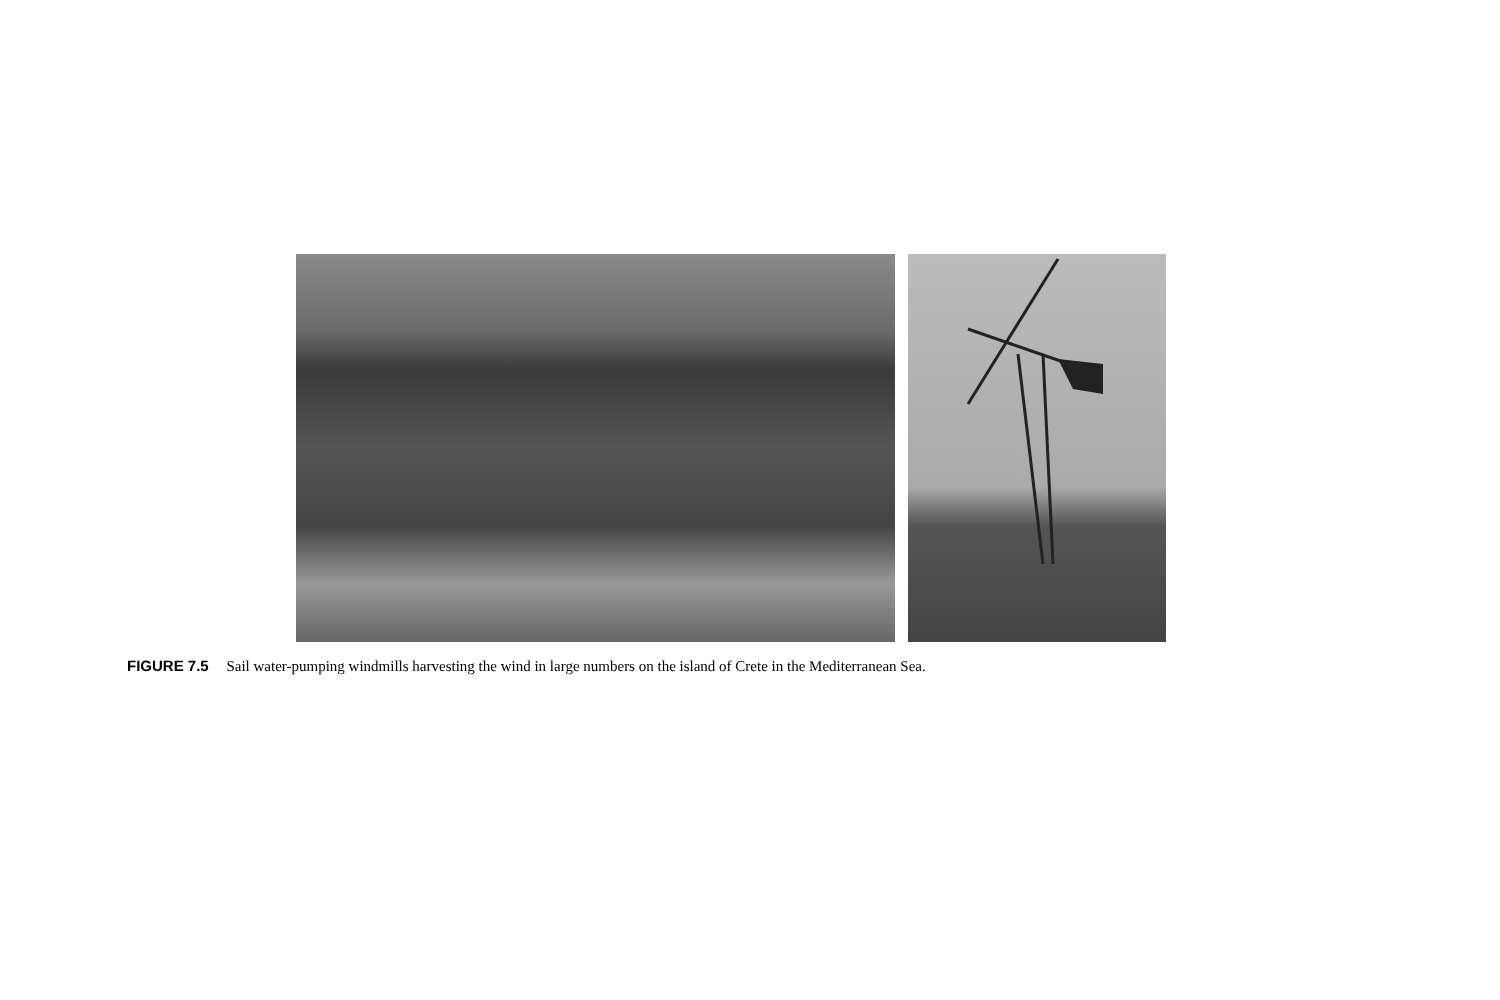FIGURE 7.5 Sail water-pumping windmills harvesting the wind in large numbers on the island of Crete in the Mediterranean Sea.